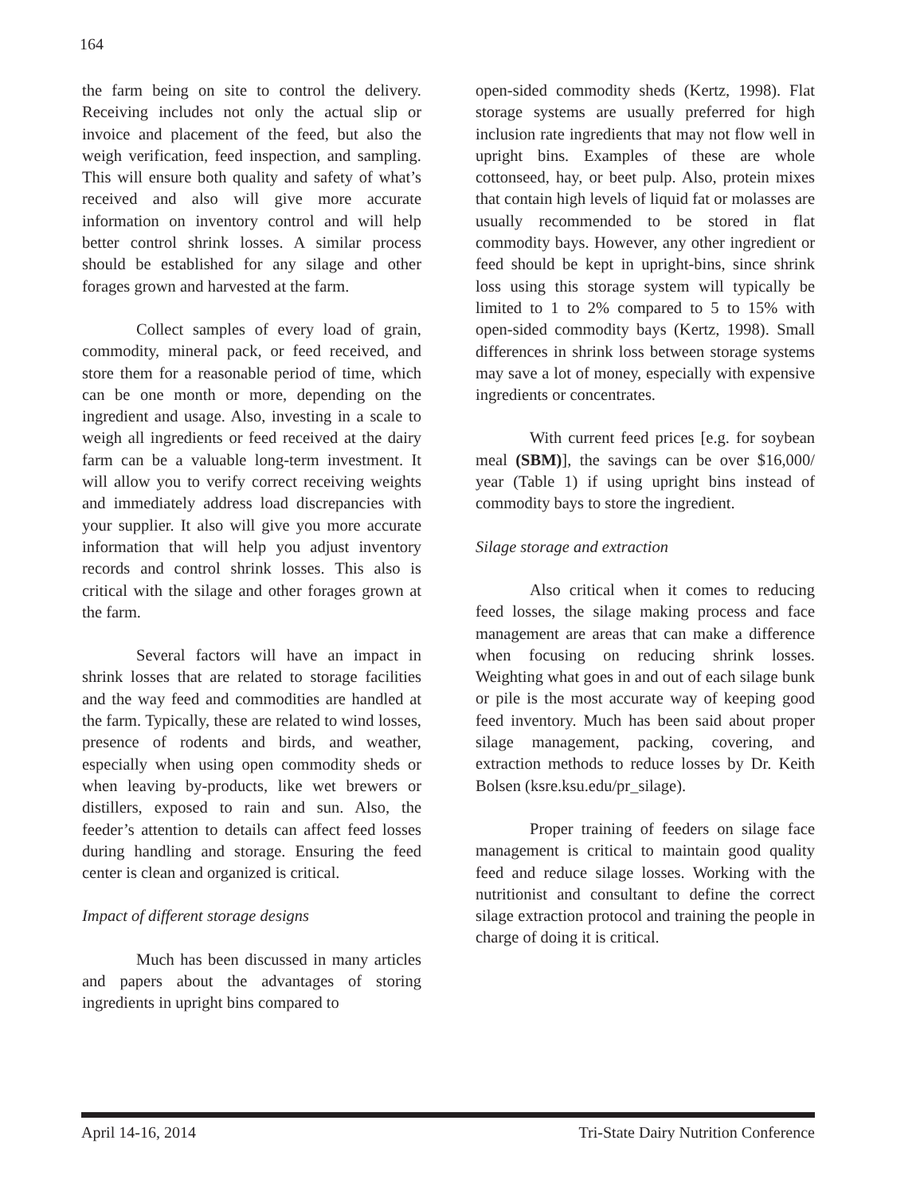164
the farm being on site to control the delivery. Receiving includes not only the actual slip or invoice and placement of the feed, but also the weigh verification, feed inspection, and sampling. This will ensure both quality and safety of what’s received and also will give more accurate information on inventory control and will help better control shrink losses. A similar process should be established for any silage and other forages grown and harvested at the farm.
Collect samples of every load of grain, commodity, mineral pack, or feed received, and store them for a reasonable period of time, which can be one month or more, depending on the ingredient and usage. Also, investing in a scale to weigh all ingredients or feed received at the dairy farm can be a valuable long-term investment. It will allow you to verify correct receiving weights and immediately address load discrepancies with your supplier. It also will give you more accurate information that will help you adjust inventory records and control shrink losses. This also is critical with the silage and other forages grown at the farm.
Several factors will have an impact in shrink losses that are related to storage facilities and the way feed and commodities are handled at the farm. Typically, these are related to wind losses, presence of rodents and birds, and weather, especially when using open commodity sheds or when leaving by-products, like wet brewers or distillers, exposed to rain and sun. Also, the feeder’s attention to details can affect feed losses during handling and storage. Ensuring the feed center is clean and organized is critical.
Impact of different storage designs
Much has been discussed in many articles and papers about the advantages of storing ingredients in upright bins compared to
open-sided commodity sheds (Kertz, 1998). Flat storage systems are usually preferred for high inclusion rate ingredients that may not flow well in upright bins. Examples of these are whole cottonseed, hay, or beet pulp. Also, protein mixes that contain high levels of liquid fat or molasses are usually recommended to be stored in flat commodity bays. However, any other ingredient or feed should be kept in upright-bins, since shrink loss using this storage system will typically be limited to 1 to 2% compared to 5 to 15% with open-sided commodity bays (Kertz, 1998). Small differences in shrink loss between storage systems may save a lot of money, especially with expensive ingredients or concentrates.
With current feed prices [e.g. for soybean meal (SBM)], the savings can be over $16,000/ year (Table 1) if using upright bins instead of commodity bays to store the ingredient.
Silage storage and extraction
Also critical when it comes to reducing feed losses, the silage making process and face management are areas that can make a difference when focusing on reducing shrink losses. Weighting what goes in and out of each silage bunk or pile is the most accurate way of keeping good feed inventory. Much has been said about proper silage management, packing, covering, and extraction methods to reduce losses by Dr. Keith Bolsen (ksre.ksu.edu/pr_silage).
Proper training of feeders on silage face management is critical to maintain good quality feed and reduce silage losses. Working with the nutritionist and consultant to define the correct silage extraction protocol and training the people in charge of doing it is critical.
April 14-16, 2014 Tri-State Dairy Nutrition Conference